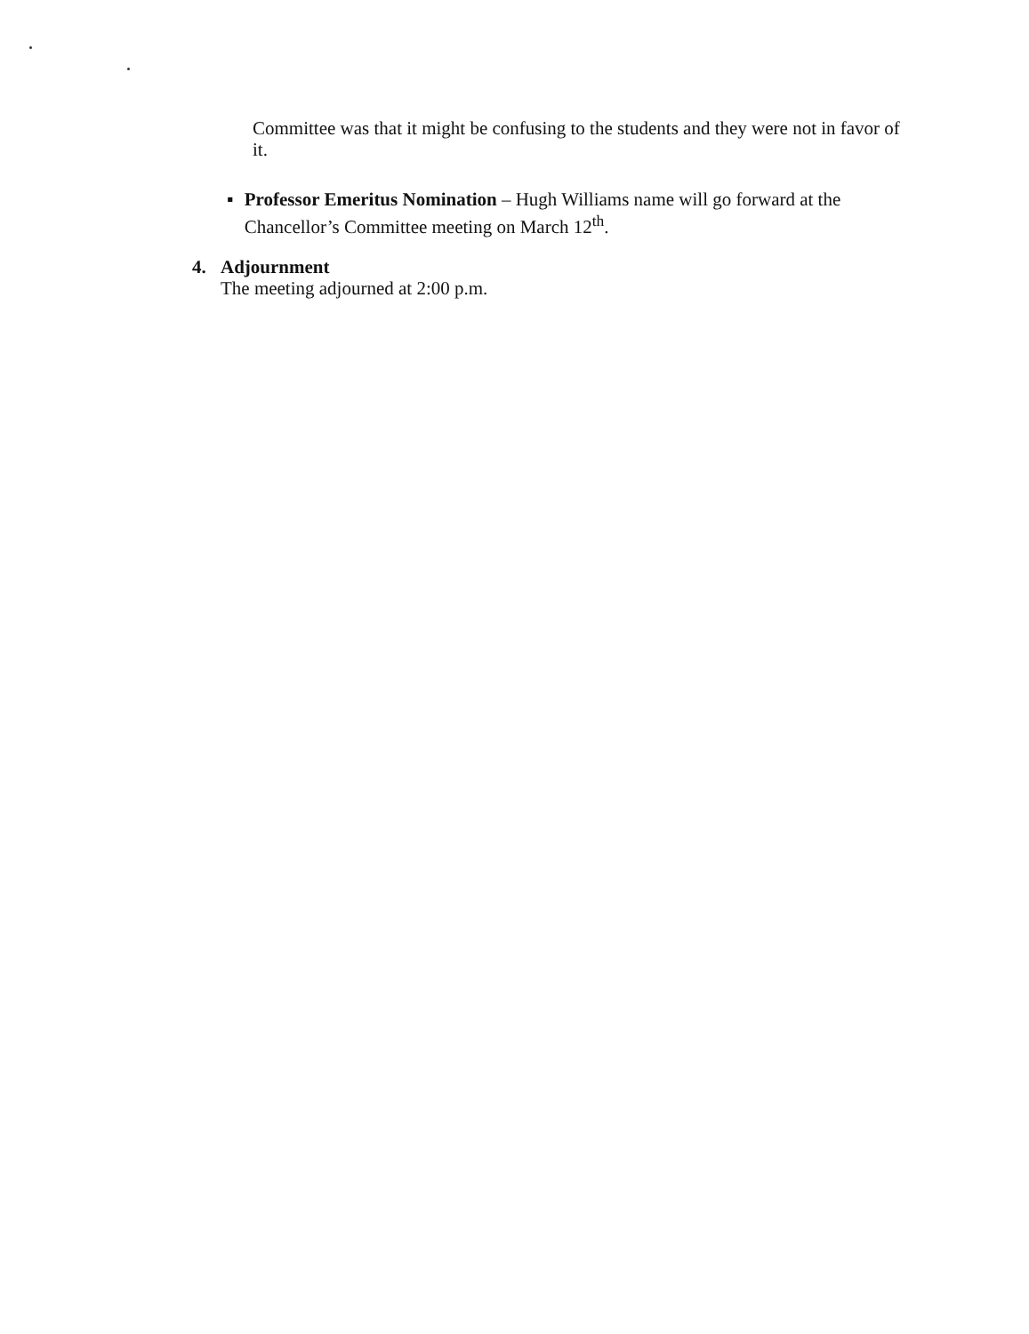Committee was that it might be confusing to the students and they were not in favor of it.
▪ Professor Emeritus Nomination – Hugh Williams name will go forward at the Chancellor’s Committee meeting on March 12<sup>th</sup>.
4. Adjournment
The meeting adjourned at 2:00 p.m.